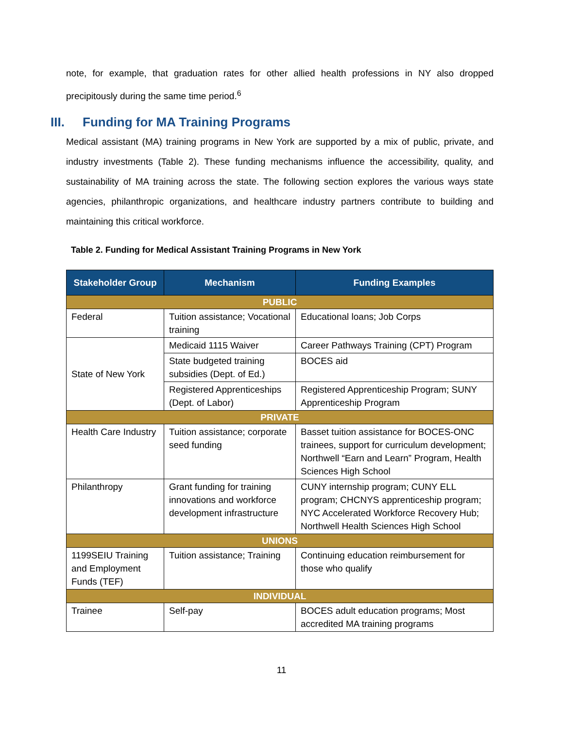note, for example, that graduation rates for other allied health professions in NY also dropped precipitously during the same time period.<sup>6</sup>
III. Funding for MA Training Programs
Medical assistant (MA) training programs in New York are supported by a mix of public, private, and industry investments (Table 2). These funding mechanisms influence the accessibility, quality, and sustainability of MA training across the state. The following section explores the various ways state agencies, philanthropic organizations, and healthcare industry partners contribute to building and maintaining this critical workforce.
Table 2. Funding for Medical Assistant Training Programs in New York
| Stakeholder Group | Mechanism | Funding Examples |
| --- | --- | --- |
| PUBLIC | | |
| Federal | Tuition assistance; Vocational training | Educational loans; Job Corps |
| State of New York | Medicaid 1115 Waiver | Career Pathways Training (CPT) Program |
| | State budgeted training subsidies (Dept. of Ed.) | BOCES aid |
| | Registered Apprenticeships (Dept. of Labor) | Registered Apprenticeship Program; SUNY Apprenticeship Program |
| PRIVATE | | |
| Health Care Industry | Tuition assistance; corporate seed funding | Basset tuition assistance for BOCES-ONC trainees, support for curriculum development; Northwell “Earn and Learn” Program, Health Sciences High School |
| Philanthropy | Grant funding for training innovations and workforce development infrastructure | CUNY internship program; CUNY ELL program; CHCNYS apprenticeship program; NYC Accelerated Workforce Recovery Hub; Northwell Health Sciences High School |
| UNIONS | | |
| 1199SEIU Training and Employment Funds (TEF) | Tuition assistance; Training | Continuing education reimbursement for those who qualify |
| INDIVIDUAL | | |
| Trainee | Self-pay | BOCES adult education programs; Most accredited MA training programs |
11